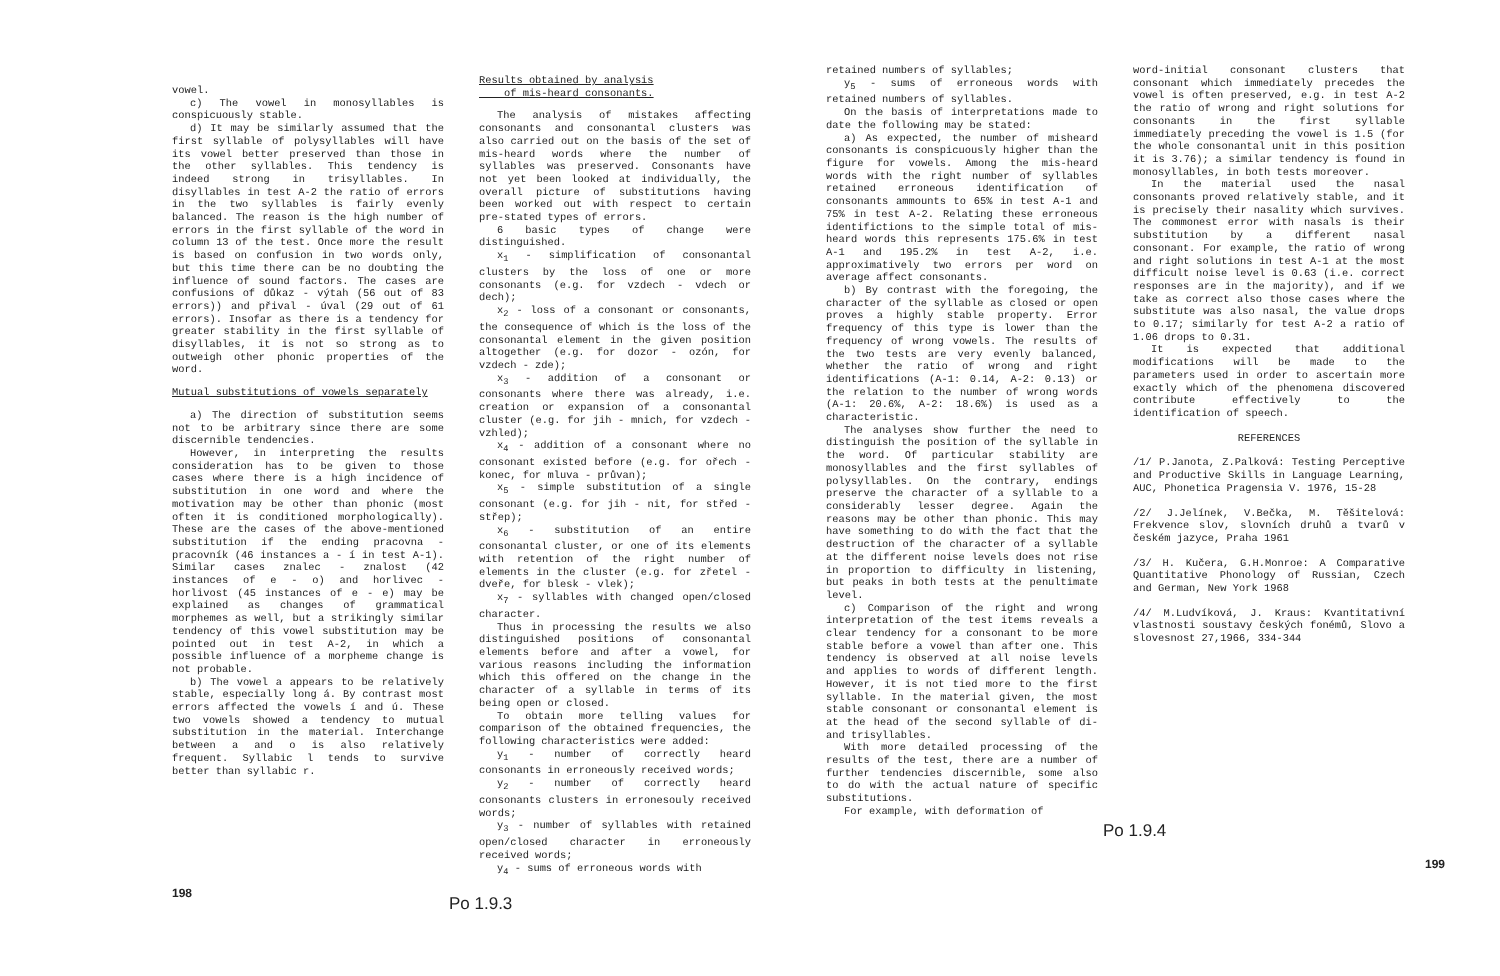vowel.
c) The vowel in monosyllables is conspicuously stable.
d) It may be similarly assumed that the first syllable of polysyllables will have its vowel better preserved than those in the other syllables. This tendency is indeed strong in trisyllables. In disyllables in test A-2 the ratio of errors in the two syllables is fairly evenly balanced. The reason is the high number of errors in the first syllable of the word in column 13 of the test. Once more the result is based on confusion in two words only, but this time there can be no doubting the influence of sound factors. The cases are confusions of důkaz - výtah (56 out of 83 errors)) and přival - úval (29 out of 61 errors). Insofar as there is a tendency for greater stability in the first syllable of disyllables, it is not so strong as to outweigh other phonic properties of the word.
Mutual substitutions of vowels separately
a) The direction of substitution seems not to be arbitrary since there are some discernible tendencies.
However, in interpreting the results consideration has to be given to those cases where there is a high incidence of substitution in one word and where the motivation may be other than phonic (most often it is conditioned morphologically). These are the cases of the above-mentioned substitution if the ending pracovna - pracovník (46 instances a - í in test A-1). Similar cases znalec - znalost (42 instances of e - o) and horlivec - horlivost (45 instances of e - e) may be explained as changes of grammatical morphemes as well, but a strikingly similar tendency of this vowel substitution may be pointed out in test A-2, in which a possible influence of a morpheme change is not probable.
b) The vowel a appears to be relatively stable, especially long á. By contrast most errors affected the vowels í and ú. These two vowels showed a tendency to mutual substitution in the material. Interchange between a and o is also relatively frequent. Syllabic l tends to survive better than syllabic r.
198
Results obtained by analysis
of mis-heard consonants.
The analysis of mistakes affecting consonants and consonantal clusters was also carried out on the basis of the set of mis-heard words where the number of syllables was preserved. Consonants have not yet been looked at individually, the overall picture of substitutions having been worked out with respect to certain pre-stated types of errors.
6 basic types of change were distinguished.
x<sub>1</sub> - simplification of consonantal clusters by the loss of one or more consonants (e.g. for vzdech - vdech or dech);
x<sub>2</sub> - loss of a consonant or consonants, the consequence of which is the loss of the consonantal element in the given position altogether (e.g. for dozor - ozón, for vzdech - zde);
x<sub>3</sub> - addition of a consonant or consonants where there was already, i.e. creation or expansion of a consonantal cluster (e.g. for jih - mnich, for vzdech - vzhled);
x<sub>4</sub> - addition of a consonant where no consonant existed before (e.g. for ořech - konec, for mluva - průvan);
x<sub>5</sub> - simple substitution of a single consonant (e.g. for jih - nit, for střed - střep);
x<sub>6</sub> - substitution of an entire consonantal cluster, or one of its elements with retention of the right number of elements in the cluster (e.g. for zřetel - dveře, for blesk - vlek);
x<sub>7</sub> - syllables with changed open/closed character.
Thus in processing the results we also distinguished positions of consonantal elements before and after a vowel, for various reasons including the information which this offered on the change in the character of a syllable in terms of its being open or closed.
To obtain more telling values for comparison of the obtained frequencies, the following characteristics were added:
y<sub>1</sub> - number of correctly heard consonants in erroneously received words;
y<sub>2</sub> - number of correctly heard consonants clusters in erronesouly received words;
y<sub>3</sub> - number of syllables with retained open/closed character in erroneously received words;
y<sub>4</sub> - sums of erroneous words with
Po 1.9.3
retained numbers of syllables;
y<sub>5</sub> - sums of erroneous words with retained numbers of syllables.
On the basis of interpretations made to date the following may be stated:
a) As expected, the number of misheard consonants is conspicuously higher than the figure for vowels. Among the mis-heard words with the right number of syllables retained erroneous identification of consonants ammounts to 65% in test A-1 and 75% in test A-2. Relating these erroneous identifictions to the simple total of mis-heard words this represents 175.6% in test A-1 and 195.2% in test A-2, i.e. approximatively two errors per word on average affect consonants.
b) By contrast with the foregoing, the character of the syllable as closed or open proves a highly stable property. Error frequency of this type is lower than the frequency of wrong vowels. The results of the two tests are very evenly balanced, whether the ratio of wrong and right identifications (A-1: 0.14, A-2: 0.13) or the relation to the number of wrong words (A-1: 20.6%, A-2: 18.6%) is used as a characteristic.
The analyses show further the need to distinguish the position of the syllable in the word. Of particular stability are monosyllables and the first syllables of polysyllables. On the contrary, endings preserve the character of a syllable to a considerably lesser degree. Again the reasons may be other than phonic. This may have something to do with the fact that the destruction of the character of a syllable at the different noise levels does not rise in proportion to difficulty in listening, but peaks in both tests at the penultimate level.
c) Comparison of the right and wrong interpretation of the test items reveals a clear tendency for a consonant to be more stable before a vowel than after one. This tendency is observed at all noise levels and applies to words of different length. However, it is not tied more to the first syllable. In the material given, the most stable consonant or consonantal element is at the head of the second syllable of di- and trisyllables.
With more detailed processing of the results of the test, there are a number of further tendencies discernible, some also to do with the actual nature of specific substitutions.
For example, with deformation of
word-initial consonant clusters that consonant which immediately precedes the vowel is often preserved, e.g. in test A-2 the ratio of wrong and right solutions for consonants in the first syllable immediately preceding the vowel is 1.5 (for the whole consonantal unit in this position it is 3.76); a similar tendency is found in monosyllables, in both tests moreover.
In the material used the nasal consonants proved relatively stable, and it is precisely their nasality which survives. The commonest error with nasals is their substitution by a different nasal consonant. For example, the ratio of wrong and right solutions in test A-1 at the most difficult noise level is 0.63 (i.e. correct responses are in the majority), and if we take as correct also those cases where the substitute was also nasal, the value drops to 0.17; similarly for test A-2 a ratio of 1.06 drops to 0.31.
It is expected that additional modifications will be made to the parameters used in order to ascertain more exactly which of the phenomena discovered contribute effectively to the identification of speech.
REFERENCES
/1/ P.Janota, Z.Palková: Testing Perceptive and Productive Skills in Language Learning, AUC, Phonetica Pragensia V. 1976, 15-28
/2/ J.Jelínek, V.Bečka, M. Těšitelová: Frekvence slov, slovních druhů a tvarů v českém jazyce, Praha 1961
/3/ H. Kučera, G.H.Monroe: A Comparative Quantitative Phonology of Russian, Czech and German, New York 1968
/4/ M.Ludvíková, J. Kraus: Kvantitativní vlastnosti soustavy českých fonémů, Slovo a slovesnost 27,1966, 334-344
Po 1.9.4
199